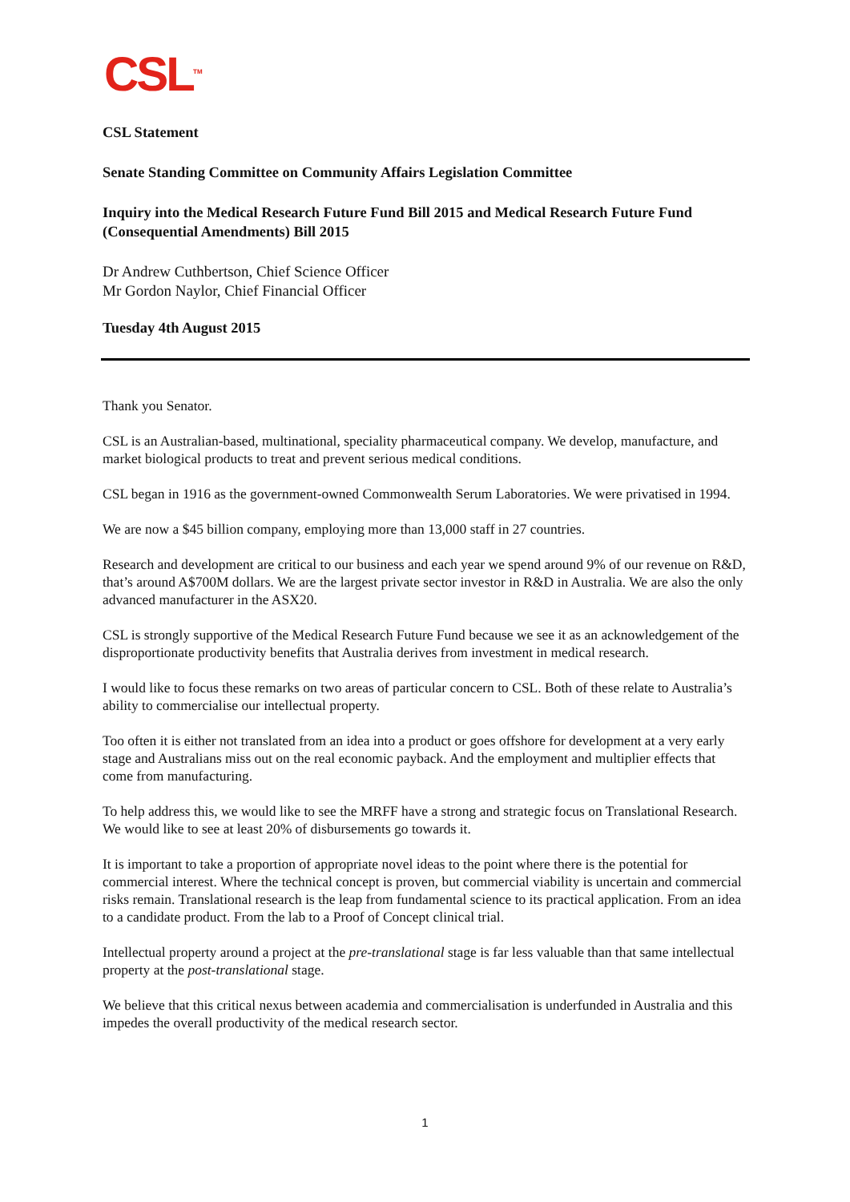CSL<sup>TM</sup>
CSL Statement
Senate Standing Committee on Community Affairs Legislation Committee
Inquiry into the Medical Research Future Fund Bill 2015 and Medical Research Future Fund (Consequential Amendments) Bill 2015
Dr Andrew Cuthbertson, Chief Science Officer
Mr Gordon Naylor, Chief Financial Officer
Tuesday 4th August 2015
Thank you Senator.
CSL is an Australian-based, multinational, speciality pharmaceutical company. We develop, manufacture, and market biological products to treat and prevent serious medical conditions.
CSL began in 1916 as the government-owned Commonwealth Serum Laboratories. We were privatised in 1994.
We are now a $45 billion company, employing more than 13,000 staff in 27 countries.
Research and development are critical to our business and each year we spend around 9% of our revenue on R&D, that’s around A$700M dollars. We are the largest private sector investor in R&D in Australia. We are also the only advanced manufacturer in the ASX20.
CSL is strongly supportive of the Medical Research Future Fund because we see it as an acknowledgement of the disproportionate productivity benefits that Australia derives from investment in medical research.
I would like to focus these remarks on two areas of particular concern to CSL. Both of these relate to Australia’s ability to commercialise our intellectual property.
Too often it is either not translated from an idea into a product or goes offshore for development at a very early stage and Australians miss out on the real economic payback. And the employment and multiplier effects that come from manufacturing.
To help address this, we would like to see the MRFF have a strong and strategic focus on Translational Research. We would like to see at least 20% of disbursements go towards it.
It is important to take a proportion of appropriate novel ideas to the point where there is the potential for commercial interest. Where the technical concept is proven, but commercial viability is uncertain and commercial risks remain. Translational research is the leap from fundamental science to its practical application. From an idea to a candidate product. From the lab to a Proof of Concept clinical trial.
Intellectual property around a project at the pre-translational stage is far less valuable than that same intellectual property at the post-translational stage.
We believe that this critical nexus between academia and commercialisation is underfunded in Australia and this impedes the overall productivity of the medical research sector.
1